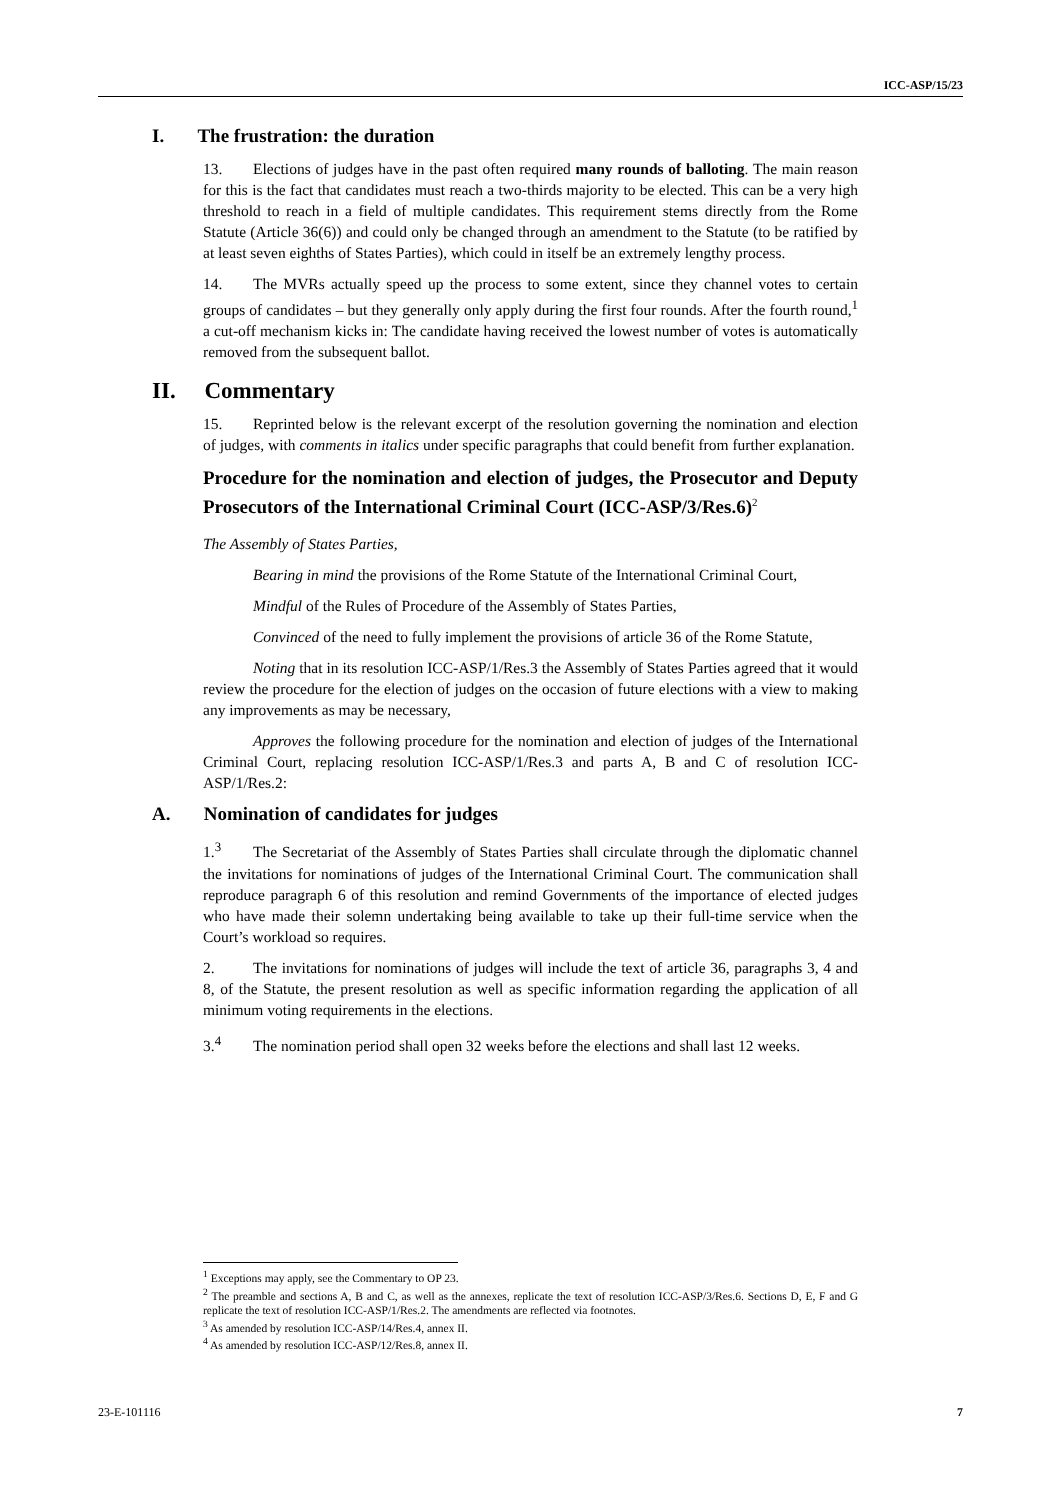ICC-ASP/15/23
I. The frustration: the duration
13. Elections of judges have in the past often required many rounds of balloting. The main reason for this is the fact that candidates must reach a two-thirds majority to be elected. This can be a very high threshold to reach in a field of multiple candidates. This requirement stems directly from the Rome Statute (Article 36(6)) and could only be changed through an amendment to the Statute (to be ratified by at least seven eighths of States Parties), which could in itself be an extremely lengthy process.
14. The MVRs actually speed up the process to some extent, since they channel votes to certain groups of candidates – but they generally only apply during the first four rounds. After the fourth round,<sup>1</sup> a cut-off mechanism kicks in: The candidate having received the lowest number of votes is automatically removed from the subsequent ballot.
II. Commentary
15. Reprinted below is the relevant excerpt of the resolution governing the nomination and election of judges, with comments in italics under specific paragraphs that could benefit from further explanation.
Procedure for the nomination and election of judges, the Prosecutor and Deputy Prosecutors of the International Criminal Court (ICC-ASP/3/Res.6)<sup>2</sup>
The Assembly of States Parties,
Bearing in mind the provisions of the Rome Statute of the International Criminal Court,
Mindful of the Rules of Procedure of the Assembly of States Parties,
Convinced of the need to fully implement the provisions of article 36 of the Rome Statute,
Noting that in its resolution ICC-ASP/1/Res.3 the Assembly of States Parties agreed that it would review the procedure for the election of judges on the occasion of future elections with a view to making any improvements as may be necessary,
Approves the following procedure for the nomination and election of judges of the International Criminal Court, replacing resolution ICC-ASP/1/Res.3 and parts A, B and C of resolution ICC-ASP/1/Res.2:
A. Nomination of candidates for judges
1.<sup>3</sup> The Secretariat of the Assembly of States Parties shall circulate through the diplomatic channel the invitations for nominations of judges of the International Criminal Court. The communication shall reproduce paragraph 6 of this resolution and remind Governments of the importance of elected judges who have made their solemn undertaking being available to take up their full-time service when the Court’s workload so requires.
2. The invitations for nominations of judges will include the text of article 36, paragraphs 3, 4 and 8, of the Statute, the present resolution as well as specific information regarding the application of all minimum voting requirements in the elections.
3.<sup>4</sup> The nomination period shall open 32 weeks before the elections and shall last 12 weeks.
<sup>1</sup> Exceptions may apply, see the Commentary to OP 23.
<sup>2</sup> The preamble and sections A, B and C, as well as the annexes, replicate the text of resolution ICC-ASP/3/Res.6. Sections D, E, F and G replicate the text of resolution ICC-ASP/1/Res.2. The amendments are reflected via footnotes.
<sup>3</sup> As amended by resolution ICC-ASP/14/Res.4, annex II.
<sup>4</sup> As amended by resolution ICC-ASP/12/Res.8, annex II.
23-E-101116 7